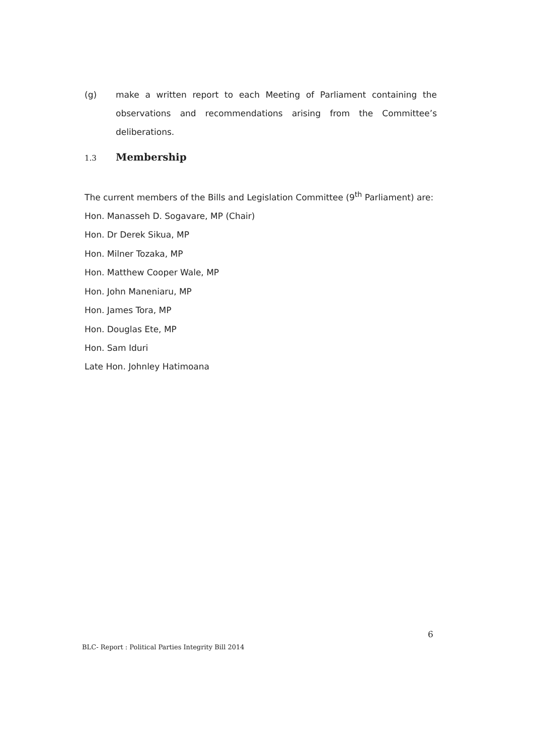(g) make a written report to each Meeting of Parliament containing the observations and recommendations arising from the Committee’s deliberations.
1.3
Membership
The current members of the Bills and Legislation Committee (9<sup>th</sup> Parliament) are:
Hon. Manasseh D. Sogavare, MP (Chair)
Hon. Dr Derek Sikua, MP
Hon. Milner Tozaka, MP
Hon. Matthew Cooper Wale, MP
Hon. John Maneniaru, MP
Hon. James Tora, MP
Hon. Douglas Ete, MP
Hon. Sam Iduri
Late Hon. Johnley Hatimoana
6
BLC- Report : Political Parties Integrity Bill 2014